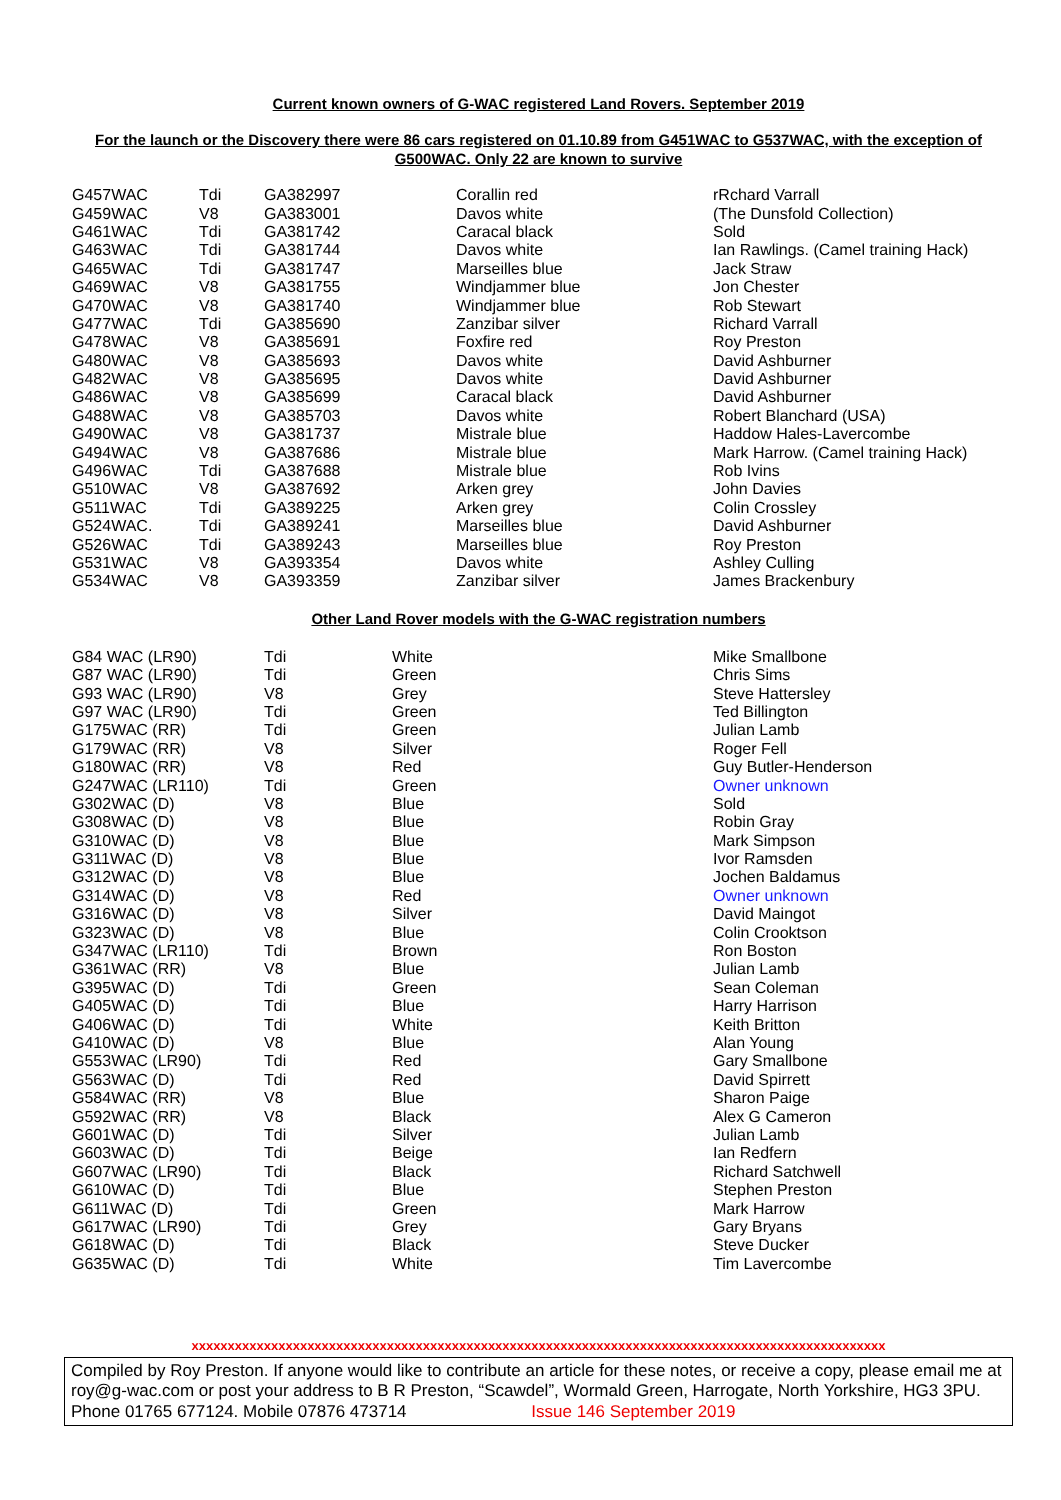Current known owners of G-WAC registered Land Rovers. September 2019
For the launch or the Discovery there were 86 cars registered on 01.10.89 from G451WAC to G537WAC, with the exception of G500WAC. Only 22 are known to survive
| G457WAC | Tdi | GA382997 | Corallin red | rRchard Varrall |
| G459WAC | V8 | GA383001 | Davos white | (The Dunsfold Collection) |
| G461WAC | Tdi | GA381742 | Caracal black | Sold |
| G463WAC | Tdi | GA381744 | Davos white | Ian Rawlings. (Camel training Hack) |
| G465WAC | Tdi | GA381747 | Marseilles blue | Jack Straw |
| G469WAC | V8 | GA381755 | Windjammer blue | Jon Chester |
| G470WAC | V8 | GA381740 | Windjammer blue | Rob Stewart |
| G477WAC | Tdi | GA385690 | Zanzibar silver | Richard Varrall |
| G478WAC | V8 | GA385691 | Foxfire red | Roy Preston |
| G480WAC | V8 | GA385693 | Davos white | David Ashburner |
| G482WAC | V8 | GA385695 | Davos white | David Ashburner |
| G486WAC | V8 | GA385699 | Caracal black | David Ashburner |
| G488WAC | V8 | GA385703 | Davos white | Robert Blanchard (USA) |
| G490WAC | V8 | GA381737 | Mistrale blue | Haddow Hales-Lavercombe |
| G494WAC | V8 | GA387686 | Mistrale blue | Mark Harrow. (Camel training Hack) |
| G496WAC | Tdi | GA387688 | Mistrale blue | Rob Ivins |
| G510WAC | V8 | GA387692 | Arken grey | John Davies |
| G511WAC | Tdi | GA389225 | Arken grey | Colin Crossley |
| G524WAC. | Tdi | GA389241 | Marseilles blue | David Ashburner |
| G526WAC | Tdi | GA389243 | Marseilles blue | Roy Preston |
| G531WAC | V8 | GA393354 | Davos white | Ashley Culling |
| G534WAC | V8 | GA393359 | Zanzibar silver | James Brackenbury |
Other Land Rover models with the G-WAC registration numbers
| G84 WAC (LR90) | Tdi | White | Mike Smallbone |
| G87 WAC (LR90) | Tdi | Green | Chris Sims |
| G93 WAC (LR90) | V8 | Grey | Steve Hattersley |
| G97 WAC (LR90) | Tdi | Green | Ted Billington |
| G175WAC (RR) | Tdi | Green | Julian Lamb |
| G179WAC (RR) | V8 | Silver | Roger Fell |
| G180WAC (RR) | V8 | Red | Guy Butler-Henderson |
| G247WAC (LR110) | Tdi | Green | Owner unknown |
| G302WAC (D) | V8 | Blue | Sold |
| G308WAC (D) | V8 | Blue | Robin Gray |
| G310WAC (D) | V8 | Blue | Mark Simpson |
| G311WAC (D) | V8 | Blue | Ivor Ramsden |
| G312WAC (D) | V8 | Blue | Jochen Baldamus |
| G314WAC (D) | V8 | Red | Owner unknown |
| G316WAC (D) | V8 | Silver | David Maingot |
| G323WAC (D) | V8 | Blue | Colin Crooktson |
| G347WAC (LR110) | Tdi | Brown | Ron Boston |
| G361WAC (RR) | V8 | Blue | Julian Lamb |
| G395WAC (D) | Tdi | Green | Sean Coleman |
| G405WAC (D) | Tdi | Blue | Harry Harrison |
| G406WAC (D) | Tdi | White | Keith Britton |
| G410WAC (D) | V8 | Blue | Alan Young |
| G553WAC (LR90) | Tdi | Red | Gary Smallbone |
| G563WAC (D) | Tdi | Red | David Spirrett |
| G584WAC (RR) | V8 | Blue | Sharon Paige |
| G592WAC (RR) | V8 | Black | Alex G Cameron |
| G601WAC (D) | Tdi | Silver | Julian Lamb |
| G603WAC (D) | Tdi | Beige | Ian Redfern |
| G607WAC (LR90) | Tdi | Black | Richard Satchwell |
| G610WAC (D) | Tdi | Blue | Stephen Preston |
| G611WAC (D) | Tdi | Green | Mark Harrow |
| G617WAC (LR90) | Tdi | Grey | Gary Bryans |
| G618WAC (D) | Tdi | Black | Steve Ducker |
| G635WAC (D) | Tdi | White | Tim Lavercombe |
xxxxxxxxxxxxxxxxxxxxxxxxxxxxxxxxxxxxxxxxxxxxxxxxxxxxxxxxxxxxxxxxxxxxxxxxxxxxxxxxxxxxxxxxxxxxxxxx
Compiled by Roy Preston. If anyone would like to contribute an article for these notes, or receive a copy, please email me at roy@g-wac.com or post your address to B R Preston, “Scawdel”, Wormald Green, Harrogate, North Yorkshire, HG3 3PU. Phone 01765 677124. Mobile 07876 473714 Issue 146 September 2019